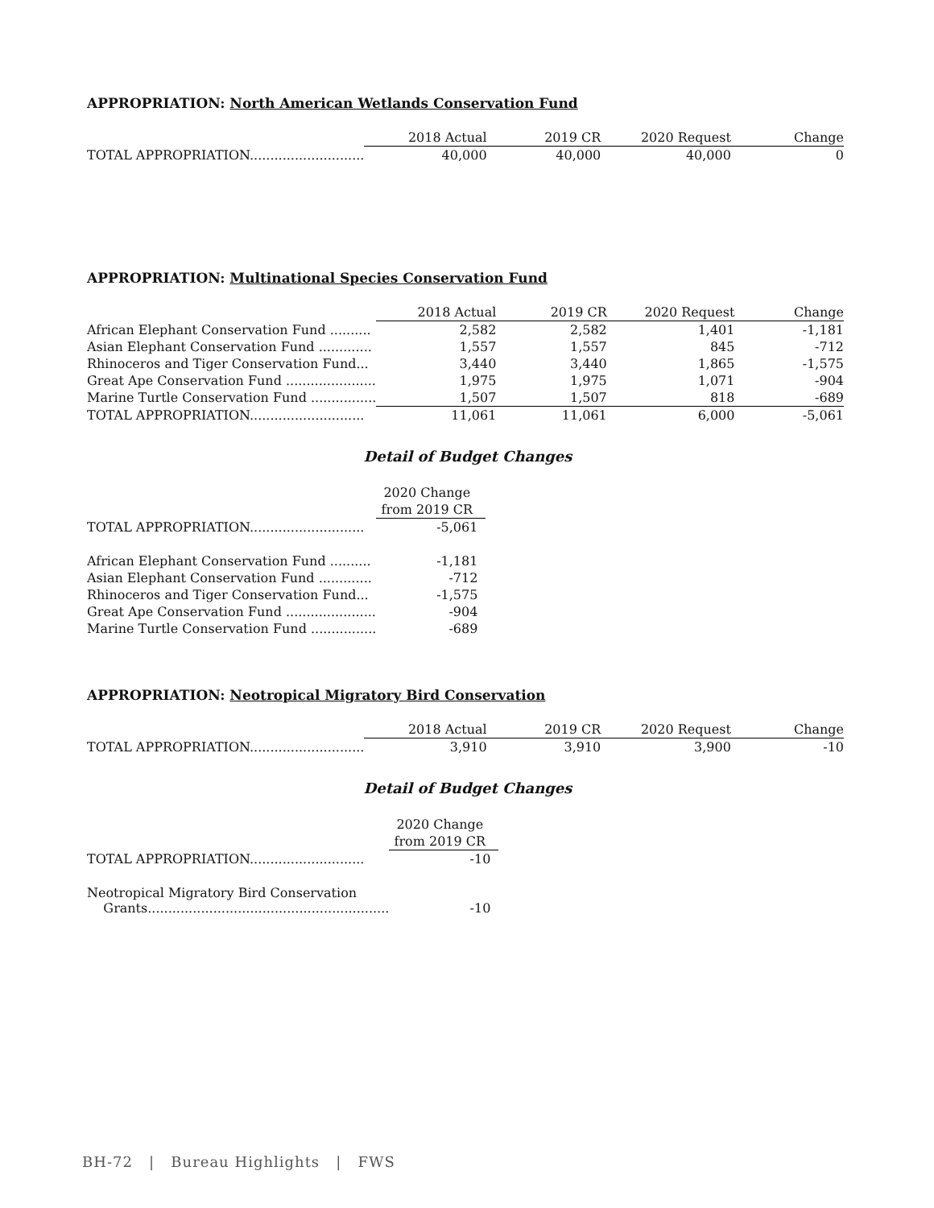APPROPRIATION: North American Wetlands Conservation Fund
| | 2018 Actual | 2019 CR | 2020 Request | Change |
| --- | --- | --- | --- | --- |
| TOTAL APPROPRIATION............................ | 40,000 | 40,000 | 40,000 | 0 |
APPROPRIATION: Multinational Species Conservation Fund
| | 2018 Actual | 2019 CR | 2020 Request | Change |
| --- | --- | --- | --- | --- |
| African Elephant Conservation Fund .......... | 2,582 | 2,582 | 1,401 | -1,181 |
| Asian Elephant Conservation Fund ............. | 1,557 | 1,557 | 845 | -712 |
| Rhinoceros and Tiger Conservation Fund... | 3,440 | 3,440 | 1,865 | -1,575 |
| Great Ape Conservation Fund ...................... | 1,975 | 1,975 | 1,071 | -904 |
| Marine Turtle Conservation Fund ................ | 1,507 | 1,507 | 818 | -689 |
| TOTAL APPROPRIATION............................ | 11,061 | 11,061 | 6,000 | -5,061 |
Detail of Budget Changes
| | 2020 Change |
| --- | --- |
| | from 2019 CR |
| TOTAL APPROPRIATION............................ | -5,061 |
| African Elephant Conservation Fund .......... | -1,181 |
| Asian Elephant Conservation Fund ............. | -712 |
| Rhinoceros and Tiger Conservation Fund... | -1,575 |
| Great Ape Conservation Fund ...................... | -904 |
| Marine Turtle Conservation Fund ................ | -689 |
APPROPRIATION: Neotropical Migratory Bird Conservation
| | 2018 Actual | 2019 CR | 2020 Request | Change |
| --- | --- | --- | --- | --- |
| TOTAL APPROPRIATION............................ | 3,910 | 3,910 | 3,900 | -10 |
Detail of Budget Changes
| | 2020 Change |
| --- | --- |
| | from 2019 CR |
| TOTAL APPROPRIATION............................ | -10 |
| Neotropical Migratory Bird Conservation Grants........................................................... | -10 |
BH-72 | Bureau Highlights | FWS